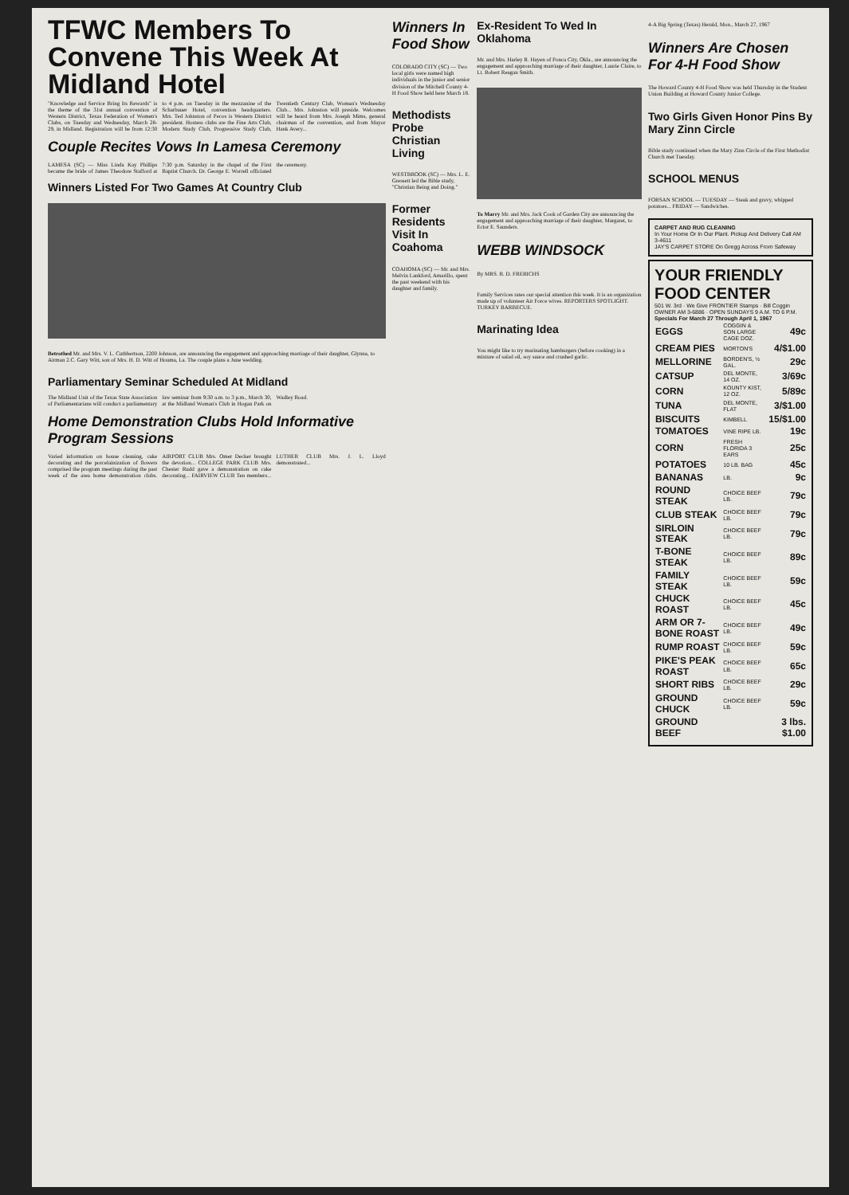TFWC Members To Convene This Week At Midland Hotel
"Knowledge and Service Bring Its Rewards" is the theme of the 31st annual convention of Western District, Texas Federation of Women's Clubs, on Tuesday and Wednesday, March 28-29, in Midland. Registration will be from 12:30 to 4 p.m. on Tuesday in the mezzanine of the Scharbauer Hotel, convention headquarters. Mrs. Ted Johnston of Pecos is Western District president. Hostess clubs are the Fine Arts Club, Modern Study Club, Progressive Study Club, Twentieth Century Club, Woman's Wednesday Club... Mrs. Johnston will preside. Welcomes will be heard from Mrs. Joseph Mims, general chairman of the convention, and from Mayor Hank Avery...
Couple Recites Vows In Lamesa Ceremony
LAMESA (SC) — Miss Linda Kay Phillips became the bride of James Theodore Stafford at 7:30 p.m. Saturday in the chapel of the First Baptist Church. Dr. George E. Worrell officiated the ceremony.
Winners Listed For Two Games At Country Club
Betrothed Mr. and Mrs. V. L. Cuthbertson, 2200 Johnson, are announcing the engagement and approaching marriage of their daughter, Glynna, to Airman 2.C. Gary Witt, son of Mrs. H. D. Witt of Houma, La. The couple plans a June wedding.
Parliamentary Seminar Scheduled At Midland
The Midland Unit of the Texas State Association of Parliamentarians will conduct a parliamentary law seminar from 9:30 a.m. to 3 p.m., March 30, at the Midland Woman's Club in Hogan Park on Wadley Road.
Home Demonstration Clubs Hold Informative Program Sessions
Varied information on house cleaning, cake decorating and the porcelainization of flowers comprised the program meetings during the past week of the area home demonstration clubs. AIRPORT CLUB Mrs. Omer Decker brought the devotion... COLLEGE PARK CLUB Mrs. Chester Rudd gave a demonstration on cake decorating... FAIRVIEW CLUB Ten members... LUTHER CLUB Mrs. J. L. Lloyd demonstrated...
Winners In Food Show
COLORADO CITY (SC) — Two local girls were named high individuals in the junior and senior division of the Mitchell County 4-H Food Show held here March 18.
Methodists Probe Christian Living
WESTBROOK (SC) — Mrs. L. E. Gressett led the Bible study, "Christian Being and Doing."
Former Residents Visit In Coahoma
COAHOMA (SC) — Mr. and Mrs. Melvin Lankford, Amarillo, spent the past weekend with his daughter and family.
Ex-Resident To Wed In Oklahoma
Mr. and Mrs. Harley R. Hayen of Ponca City, Okla., are announcing the engagement and approaching marriage of their daughter, Laurie Claire, to Lt. Robert Reagan Smith.
To Marry Mr. and Mrs. Jack Cook of Garden City are announcing the engagement and approaching marriage of their daughter, Margaret, to Ector E. Saunders.
WEBB WINDSOCK
By MRS. R. D. FRERICHS
Family Services rates our special attention this week. It is an organization made up of volunteer Air Force wives. REPORTERS SPOTLIGHT. TURKEY BARBECUE.
Marinating Idea
You might like to try marinating hamburgers (before cooking) in a mixture of salad oil, soy sauce and crushed garlic.
4-A Big Spring (Texas) Herald, Mon., March 27, 1967
Winners Are Chosen For 4-H Food Show
The Howard County 4-H Food Show was held Thursday in the Student Union Building at Howard County Junior College.
Two Girls Given Honor Pins By Mary Zinn Circle
Bible study continued when the Mary Zinn Circle of the First Methodist Church met Tuesday.
SCHOOL MENUS
FORSAN SCHOOL — TUESDAY — Steak and gravy, whipped potatoes... FRIDAY — Sandwiches.
CARPET AND RUG CLEANING
In Your Home Or In Our Plant. Pickup And Delivery Call AM 3-4611
JAY'S CARPET STORE On Gregg Across From Safeway
YOUR FRIENDLY FOOD CENTER
501 W. 3rd · We Give FRONTIER Stamps · Bill Coggin OWNER AM 3-6886 · OPEN SUNDAYS 9 A.M. TO 6 P.M.
Specials For March 27 Through April 1, 1967
| EGGS | COGGIN & SON LARGE CAGE DOZ. | 49c |
| CREAM PIES | MORTON'S | 4/$1.00 |
| MELLORINE | BORDEN'S, ½ GAL. | 29c |
| CATSUP | DEL MONTE, 14 OZ. | 3/69c |
| CORN | KOUNTY KIST, 12 OZ. | 5/89c |
| TUNA | DEL MONTE, FLAT | 3/$1.00 |
| BISCUITS | KIMBELL | 15/$1.00 |
| TOMATOES | VINE RIPE LB. | 19c |
| CORN | FRESH FLORIDA 3 EARS | 25c |
| POTATOES | 10 LB. BAG | 45c |
| BANANAS | LB. | 9c |
| ROUND STEAK | CHOICE BEEF LB. | 79c |
| CLUB STEAK | CHOICE BEEF LB. | 79c |
| SIRLOIN STEAK | CHOICE BEEF LB. | 79c |
| T-BONE STEAK | CHOICE BEEF LB. | 89c |
| FAMILY STEAK | CHOICE BEEF LB. | 59c |
| CHUCK ROAST | CHOICE BEEF LB. | 45c |
| ARM OR 7-BONE ROAST | CHOICE BEEF LB. | 49c |
| RUMP ROAST | CHOICE BEEF LB. | 59c |
| PIKE'S PEAK ROAST | CHOICE BEEF LB. | 65c |
| SHORT RIBS | CHOICE BEEF LB. | 29c |
| GROUND CHUCK | CHOICE BEEF LB. | 59c |
| GROUND BEEF | | 3 lbs. $1.00 |